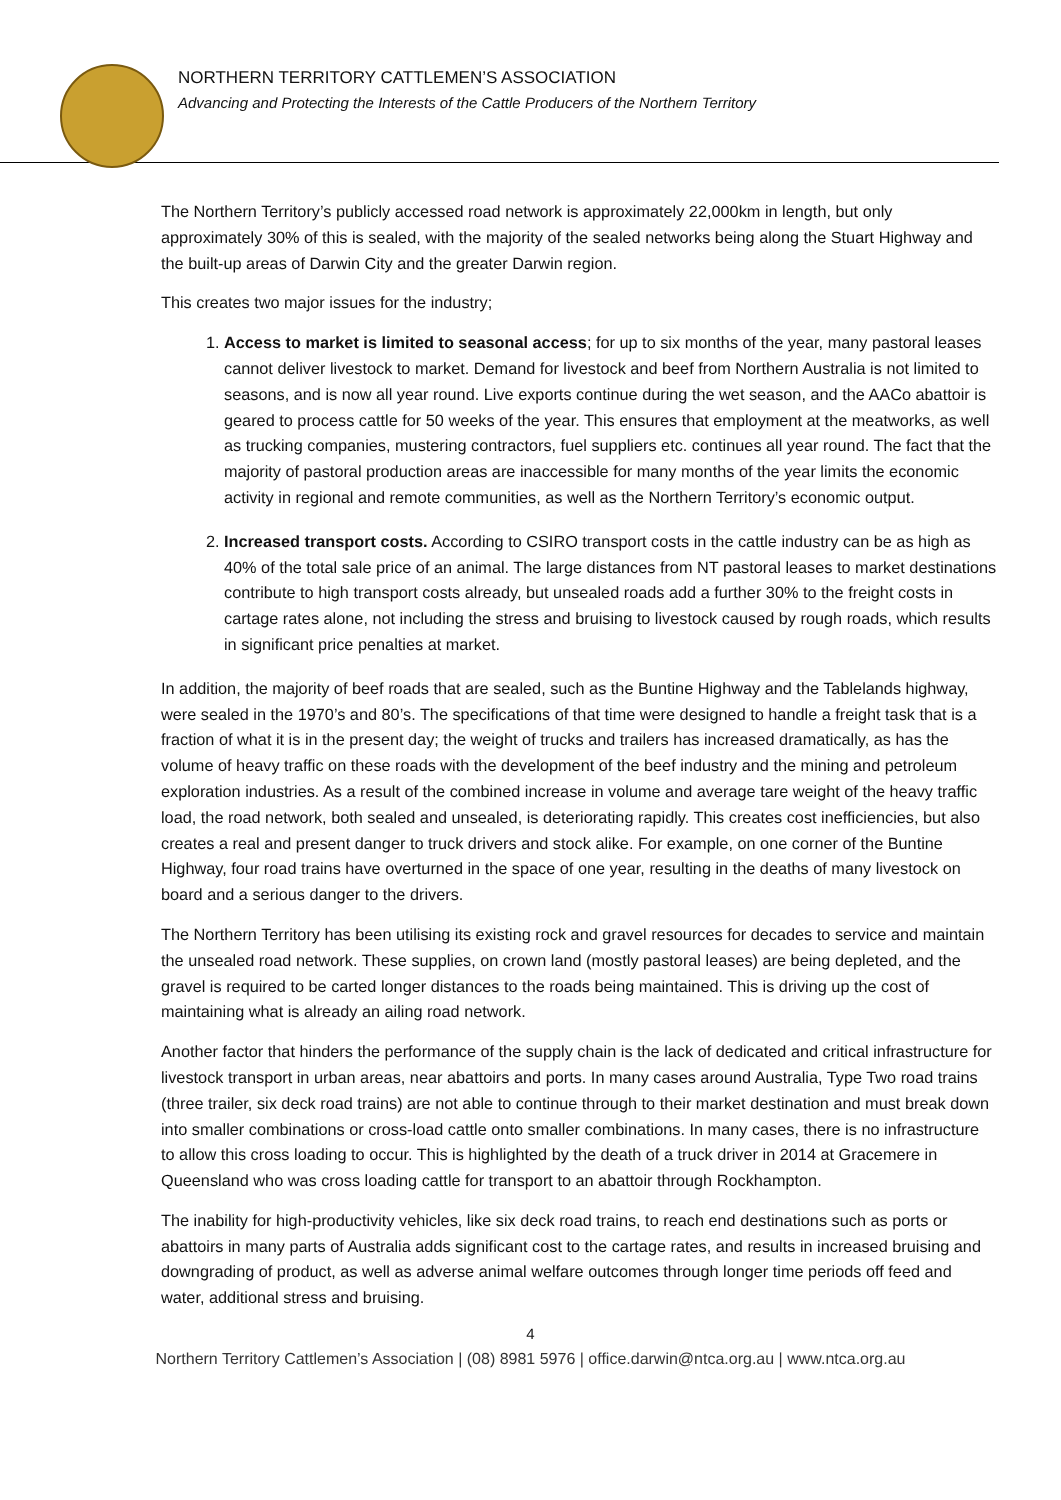NORTHERN TERRITORY CATTLEMEN’S ASSOCIATION
Advancing and Protecting the Interests of the Cattle Producers of the Northern Territory
The Northern Territory’s publicly accessed road network is approximately 22,000km in length, but only approximately 30% of this is sealed, with the majority of the sealed networks being along the Stuart Highway and the built-up areas of Darwin City and the greater Darwin region.
This creates two major issues for the industry;
1. Access to market is limited to seasonal access; for up to six months of the year, many pastoral leases cannot deliver livestock to market. Demand for livestock and beef from Northern Australia is not limited to seasons, and is now all year round. Live exports continue during the wet season, and the AACo abattoir is geared to process cattle for 50 weeks of the year. This ensures that employment at the meatworks, as well as trucking companies, mustering contractors, fuel suppliers etc. continues all year round. The fact that the majority of pastoral production areas are inaccessible for many months of the year limits the economic activity in regional and remote communities, as well as the Northern Territory’s economic output.
2. Increased transport costs. According to CSIRO transport costs in the cattle industry can be as high as 40% of the total sale price of an animal. The large distances from NT pastoral leases to market destinations contribute to high transport costs already, but unsealed roads add a further 30% to the freight costs in cartage rates alone, not including the stress and bruising to livestock caused by rough roads, which results in significant price penalties at market.
In addition, the majority of beef roads that are sealed, such as the Buntine Highway and the Tablelands highway, were sealed in the 1970’s and 80’s. The specifications of that time were designed to handle a freight task that is a fraction of what it is in the present day; the weight of trucks and trailers has increased dramatically, as has the volume of heavy traffic on these roads with the development of the beef industry and the mining and petroleum exploration industries. As a result of the combined increase in volume and average tare weight of the heavy traffic load, the road network, both sealed and unsealed, is deteriorating rapidly. This creates cost inefficiencies, but also creates a real and present danger to truck drivers and stock alike. For example, on one corner of the Buntine Highway, four road trains have overturned in the space of one year, resulting in the deaths of many livestock on board and a serious danger to the drivers.
The Northern Territory has been utilising its existing rock and gravel resources for decades to service and maintain the unsealed road network. These supplies, on crown land (mostly pastoral leases) are being depleted, and the gravel is required to be carted longer distances to the roads being maintained. This is driving up the cost of maintaining what is already an ailing road network.
Another factor that hinders the performance of the supply chain is the lack of dedicated and critical infrastructure for livestock transport in urban areas, near abattoirs and ports. In many cases around Australia, Type Two road trains (three trailer, six deck road trains) are not able to continue through to their market destination and must break down into smaller combinations or cross-load cattle onto smaller combinations. In many cases, there is no infrastructure to allow this cross loading to occur. This is highlighted by the death of a truck driver in 2014 at Gracemere in Queensland who was cross loading cattle for transport to an abattoir through Rockhampton.
The inability for high-productivity vehicles, like six deck road trains, to reach end destinations such as ports or abattoirs in many parts of Australia adds significant cost to the cartage rates, and results in increased bruising and downgrading of product, as well as adverse animal welfare outcomes through longer time periods off feed and water, additional stress and bruising.
4
Northern Territory Cattlemen’s Association | (08) 8981 5976 | office.darwin@ntca.org.au | www.ntca.org.au